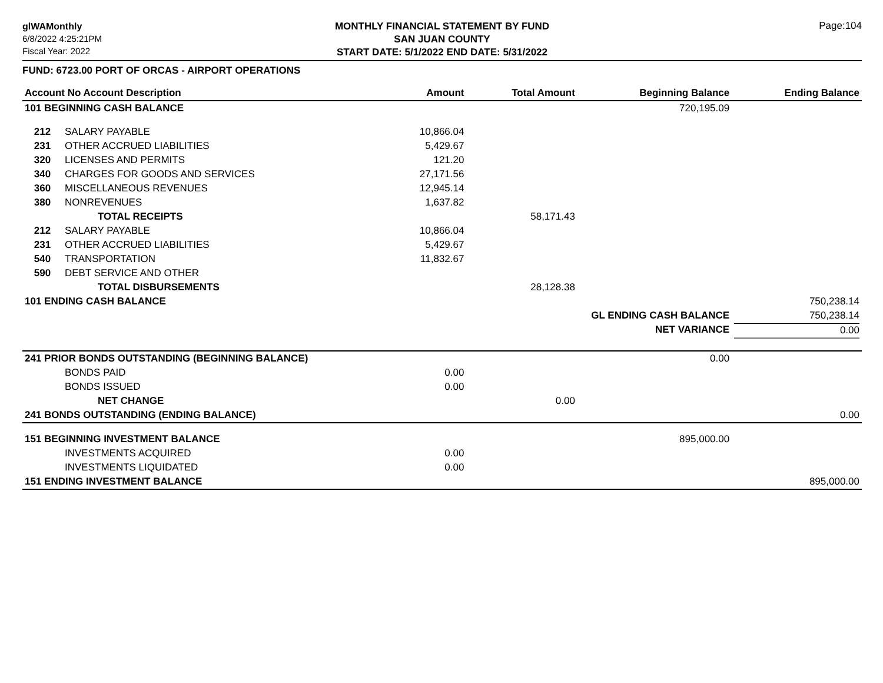glWAMonthly
6/8/2022 4:25:21PM
Fiscal Year: 2022
MONTHLY FINANCIAL STATEMENT BY FUND
SAN JUAN COUNTY
START DATE: 5/1/2022 END DATE: 5/31/2022
Page:104
FUND: 6723.00 PORT OF ORCAS - AIRPORT OPERATIONS
| Account No Account Description | | Amount | Total Amount | Beginning Balance | Ending Balance |
| --- | --- | --- | --- | --- | --- |
| 101 BEGINNING CASH BALANCE | | | | 720,195.09 | |
| 212 | SALARY PAYABLE | 10,866.04 | | | |
| 231 | OTHER ACCRUED LIABILITIES | 5,429.67 | | | |
| 320 | LICENSES AND PERMITS | 121.20 | | | |
| 340 | CHARGES FOR GOODS AND SERVICES | 27,171.56 | | | |
| 360 | MISCELLANEOUS REVENUES | 12,945.14 | | | |
| 380 | NONREVENUES | 1,637.82 | | | |
| | TOTAL RECEIPTS | | 58,171.43 | | |
| 212 | SALARY PAYABLE | 10,866.04 | | | |
| 231 | OTHER ACCRUED LIABILITIES | 5,429.67 | | | |
| 540 | TRANSPORTATION | 11,832.67 | | | |
| 590 | DEBT SERVICE AND OTHER | | | | |
| | TOTAL DISBURSEMENTS | | 28,128.38 | | |
| 101 ENDING CASH BALANCE | | | | | 750,238.14 |
| | | | GL ENDING CASH BALANCE | | 750,238.14 |
| | | | NET VARIANCE | | 0.00 |
| 241 PRIOR BONDS OUTSTANDING (BEGINNING BALANCE) | | | | 0.00 | |
| | BONDS PAID | 0.00 | | | |
| | BONDS ISSUED | 0.00 | | | |
| | NET CHANGE | | 0.00 | | |
| 241 BONDS OUTSTANDING (ENDING BALANCE) | | | | | 0.00 |
| 151 BEGINNING INVESTMENT BALANCE | | | | 895,000.00 | |
| | INVESTMENTS ACQUIRED | 0.00 | | | |
| | INVESTMENTS LIQUIDATED | 0.00 | | | |
| 151 ENDING INVESTMENT BALANCE | | | | | 895,000.00 |